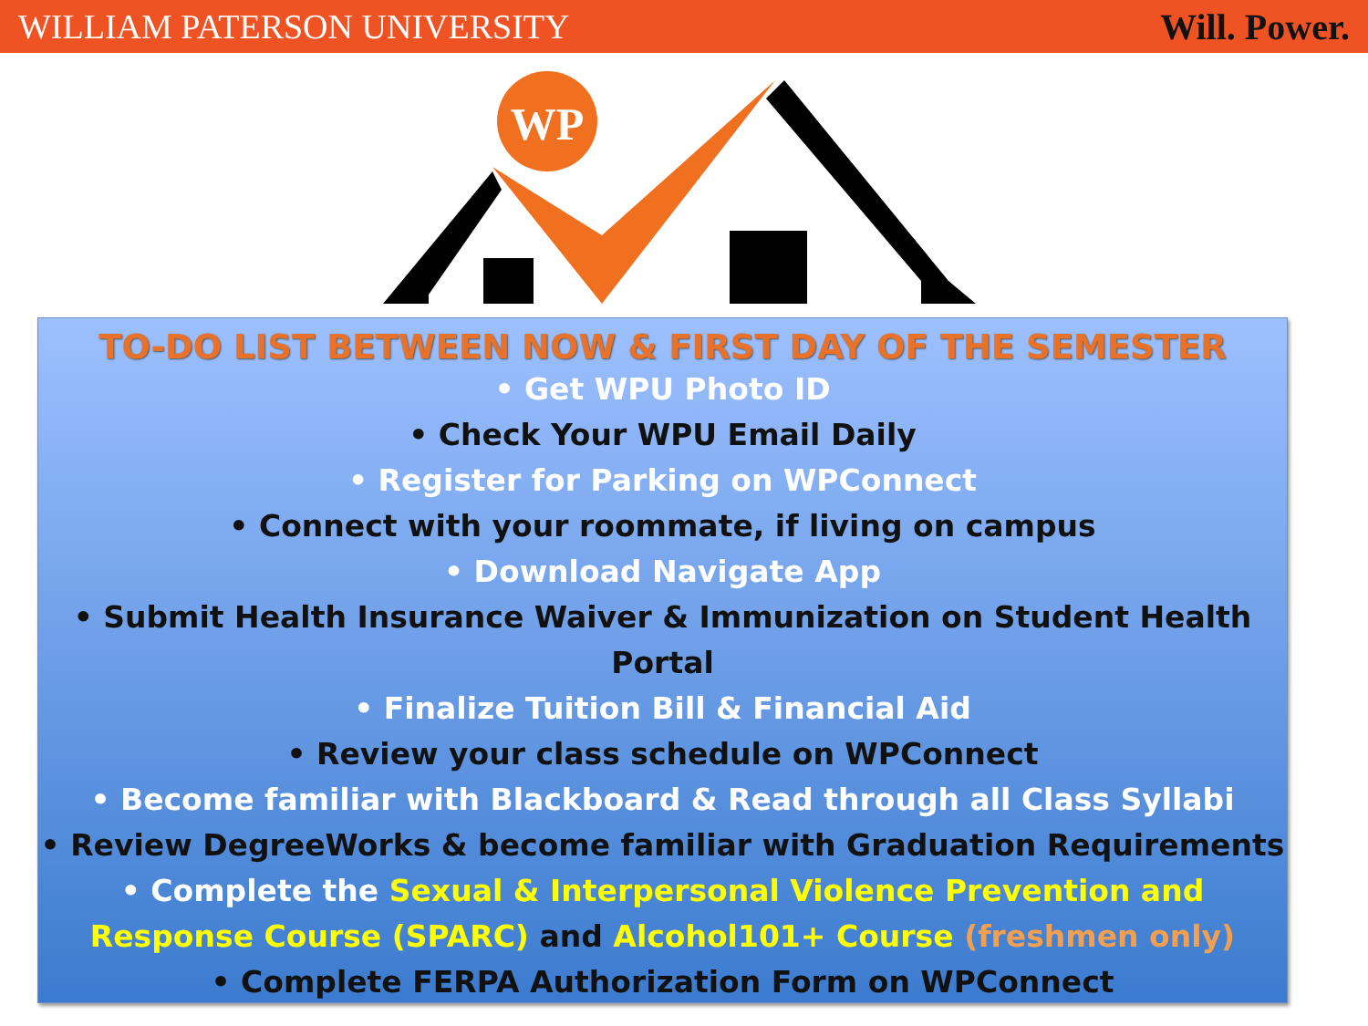WILLIAM PATERSON UNIVERSITY Will. Power.
WP
TO-DO LIST BETWEEN NOW & FIRST DAY OF THE SEMESTER
• Get WPU Photo ID
• Check Your WPU Email Daily
• Register for Parking on WPConnect
• Connect with your roommate, if living on campus
• Download Navigate App
• Submit Health Insurance Waiver & Immunization on Student Health Portal
• Finalize Tuition Bill & Financial Aid
• Review your class schedule on WPConnect
• Become familiar with Blackboard & Read through all Class Syllabi
• Review DegreeWorks & become familiar with Graduation Requirements
• Complete the Sexual & Interpersonal Violence Prevention and Response Course (SPARC) and Alcohol101+ Course (freshmen only)
• Complete FERPA Authorization Form on WPConnect